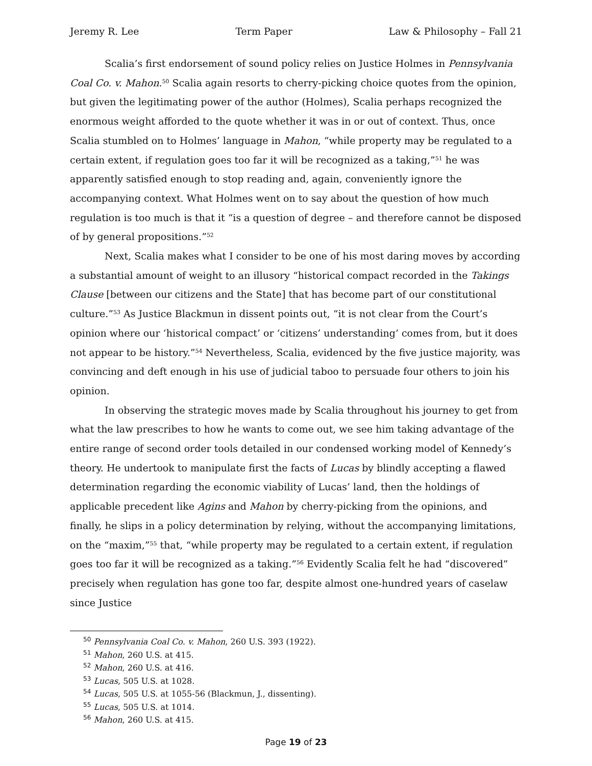Jeremy R. Lee Term Paper Law & Philosophy – Fall 21
Scalia’s first endorsement of sound policy relies on Justice Holmes in Pennsylvania Coal Co. v. Mahon.<sup>50</sup> Scalia again resorts to cherry-picking choice quotes from the opinion, but given the legitimating power of the author (Holmes), Scalia perhaps recognized the enormous weight afforded to the quote whether it was in or out of context. Thus, once Scalia stumbled on to Holmes’ language in Mahon, “while property may be regulated to a certain extent, if regulation goes too far it will be recognized as a taking,”<sup>51</sup> he was apparently satisfied enough to stop reading and, again, conveniently ignore the accompanying context. What Holmes went on to say about the question of how much regulation is too much is that it “is a question of degree – and therefore cannot be disposed of by general propositions.”<sup>52</sup>
Next, Scalia makes what I consider to be one of his most daring moves by according a substantial amount of weight to an illusory “historical compact recorded in the Takings Clause [between our citizens and the State] that has become part of our constitutional culture.”<sup>53</sup> As Justice Blackmun in dissent points out, “it is not clear from the Court’s opinion where our ‘historical compact’ or ‘citizens’ understanding’ comes from, but it does not appear to be history.”<sup>54</sup> Nevertheless, Scalia, evidenced by the five justice majority, was convincing and deft enough in his use of judicial taboo to persuade four others to join his opinion.
In observing the strategic moves made by Scalia throughout his journey to get from what the law prescribes to how he wants to come out, we see him taking advantage of the entire range of second order tools detailed in our condensed working model of Kennedy’s theory. He undertook to manipulate first the facts of Lucas by blindly accepting a flawed determination regarding the economic viability of Lucas’ land, then the holdings of applicable precedent like Agins and Mahon by cherry-picking from the opinions, and finally, he slips in a policy determination by relying, without the accompanying limitations, on the “maxim,”<sup>55</sup> that, “while property may be regulated to a certain extent, if regulation goes too far it will be recognized as a taking.”<sup>56</sup> Evidently Scalia felt he had “discovered” precisely when regulation has gone too far, despite almost one-hundred years of caselaw since Justice
<sup>50</sup> Pennsylvania Coal Co. v. Mahon, 260 U.S. 393 (1922).
<sup>51</sup> Mahon, 260 U.S. at 415.
<sup>52</sup> Mahon, 260 U.S. at 416.
<sup>53</sup> Lucas, 505 U.S. at 1028.
<sup>54</sup> Lucas, 505 U.S. at 1055-56 (Blackmun, J., dissenting).
<sup>55</sup> Lucas, 505 U.S. at 1014.
<sup>56</sup> Mahon, 260 U.S. at 415.
Page 19 of 23